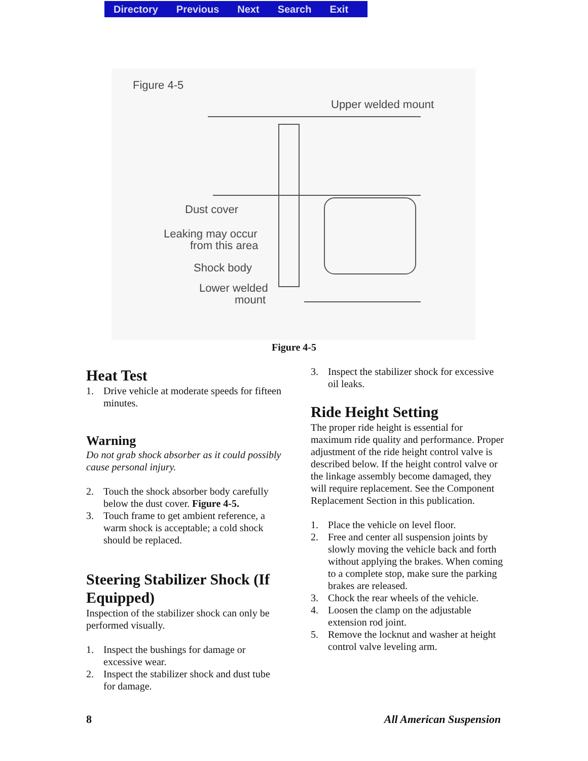Directory Previous Next Search Exit
Figure 4-5
Upper welded mount
Dust cover
Leaking may occur
from this area
Shock body
Lower welded
mount
Figure 4-5
Heat Test
1. Drive vehicle at moderate speeds for fifteen minutes.
Warning
Do not grab shock absorber as it could possibly cause personal injury.
2. Touch the shock absorber body carefully below the dust cover. Figure 4-5.
3. Touch frame to get ambient reference, a warm shock is acceptable; a cold shock should be replaced.
Steering Stabilizer Shock (If Equipped)
Inspection of the stabilizer shock can only be performed visually.
1. Inspect the bushings for damage or excessive wear.
2. Inspect the stabilizer shock and dust tube for damage.
3. Inspect the stabilizer shock for excessive oil leaks.
Ride Height Setting
The proper ride height is essential for maximum ride quality and performance. Proper adjustment of the ride height control valve is described below. If the height control valve or the linkage assembly become damaged, they will require replacement. See the Component Replacement Section in this publication.
1. Place the vehicle on level floor.
2. Free and center all suspension joints by slowly moving the vehicle back and forth without applying the brakes. When coming to a complete stop, make sure the parking brakes are released.
3. Chock the rear wheels of the vehicle.
4. Loosen the clamp on the adjustable extension rod joint.
5. Remove the locknut and washer at height control valve leveling arm.
8 All American Suspension